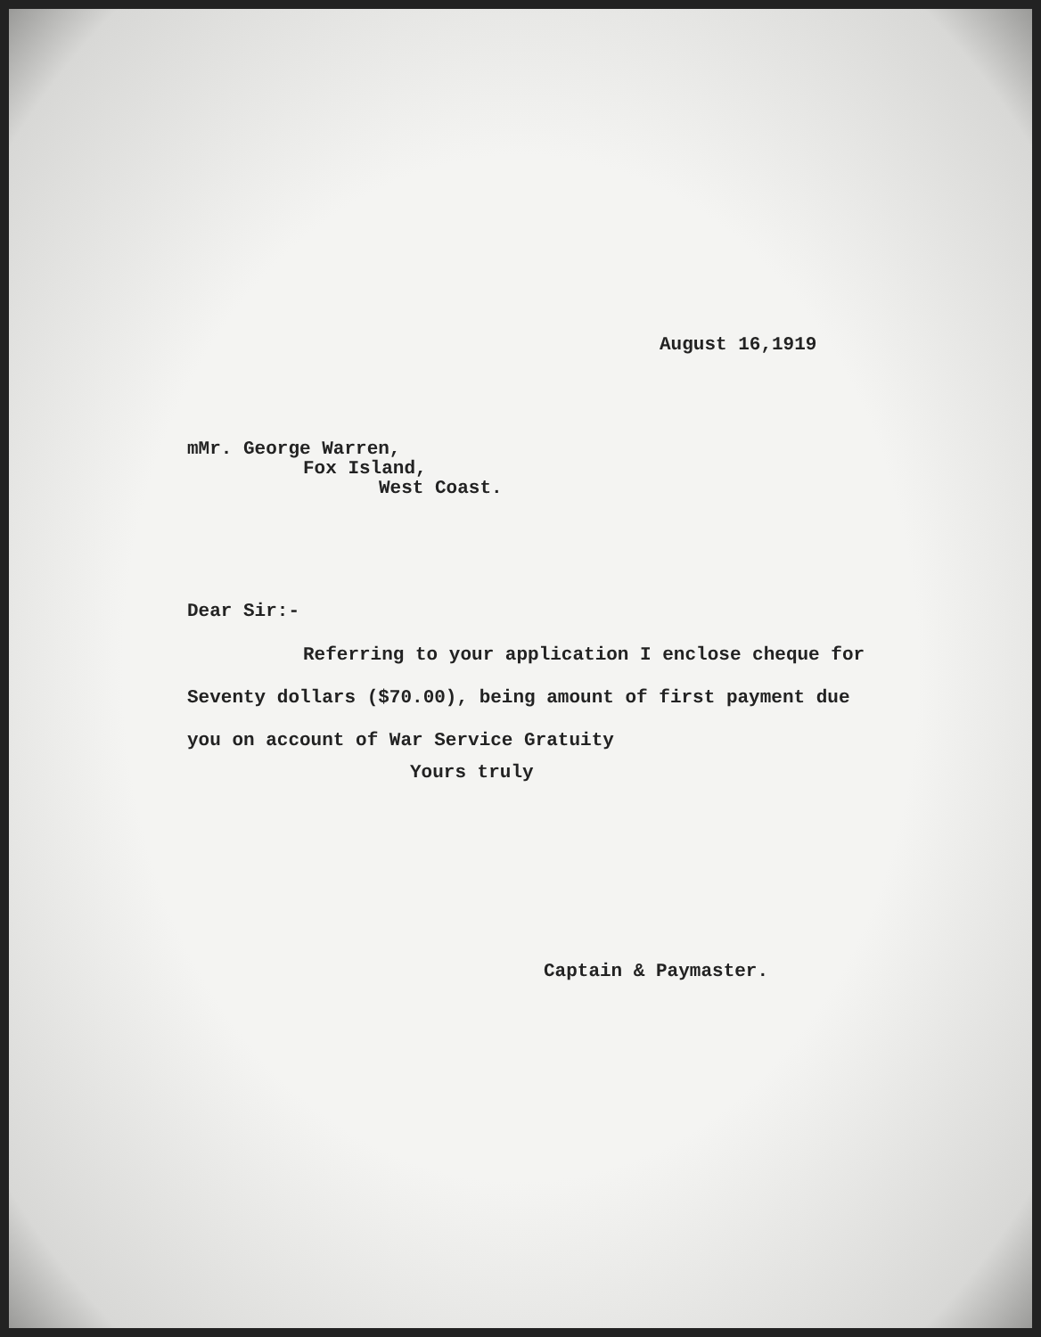August 16,1919
mMr. George Warren,
Fox Island,
West Coast.
Dear Sir:-
Referring to your application I enclose cheque for
Seventy dollars ($70.00), being amount of first payment due
you on account of War Service Gratuity
Yours truly
Captain & Paymaster.